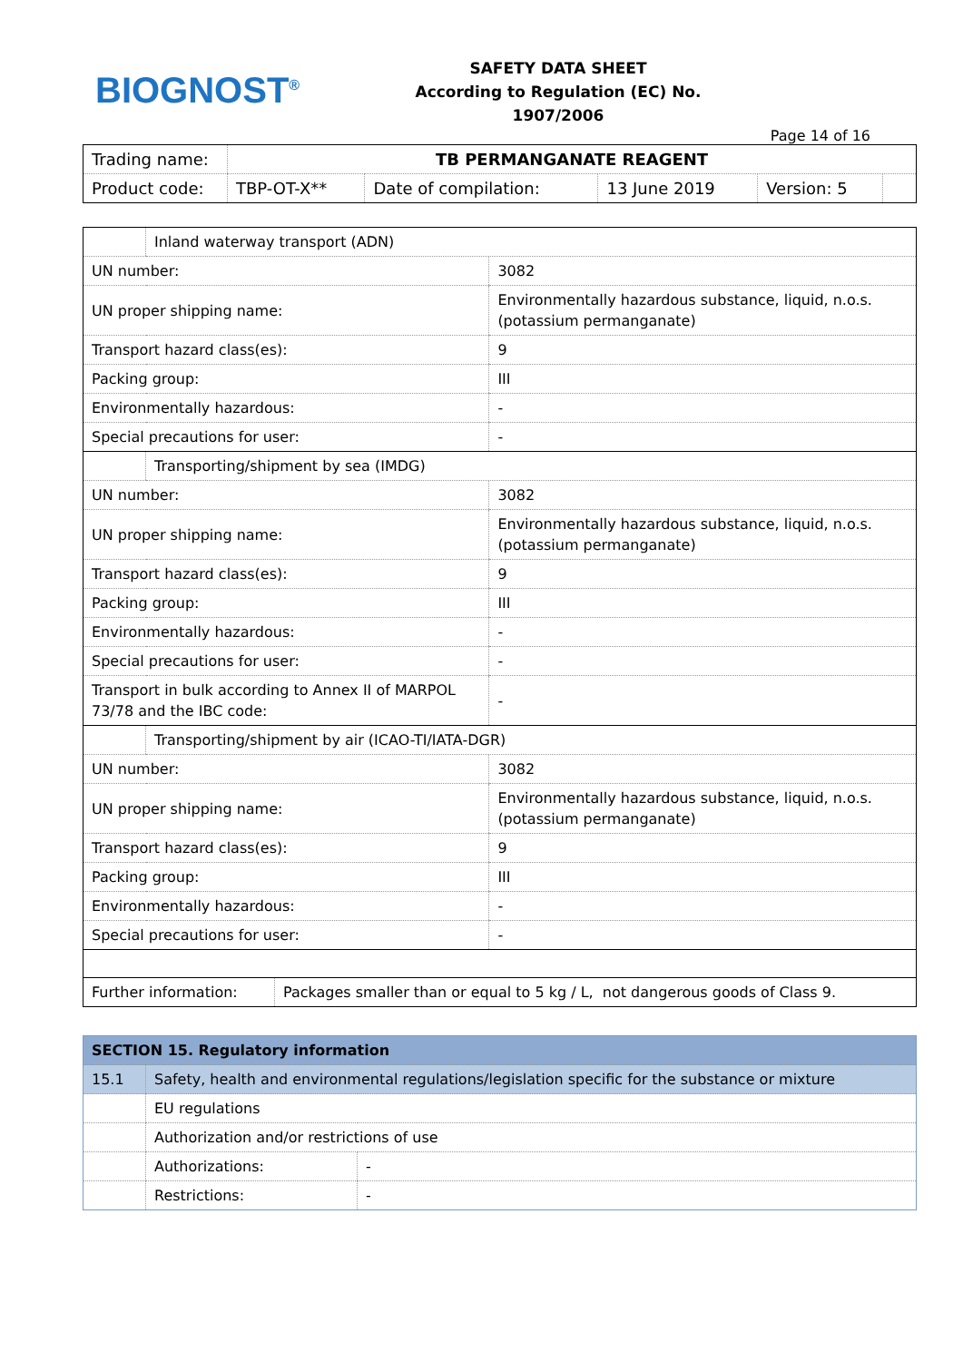BIOGNOST<sup>®</sup>
SAFETY DATA SHEET
According to Regulation (EC) No. 1907/2006
Page 14 of 16
| Trading name: | TB PERMANGANATE REAGENT | | | | |
| Product code: | TBP-OT-X** | Date of compilation: | 13 June 2019 | Version: 5 | |
| | Inland waterway transport (ADN) | |
| UN number: | | 3082 |
| UN proper shipping name: | | Environmentally hazardous substance, liquid, n.o.s. (potassium permanganate) |
| Transport hazard class(es): | | 9 |
| Packing group: | | III |
| Environmentally hazardous: | | - |
| Special precautions for user: | | - |
| | Transporting/shipment by sea (IMDG) | |
| UN number: | | 3082 |
| UN proper shipping name: | | Environmentally hazardous substance, liquid, n.o.s. (potassium permanganate) |
| Transport hazard class(es): | | 9 |
| Packing group: | | III |
| Environmentally hazardous: | | - |
| Special precautions for user: | | - |
| Transport in bulk according to Annex II of MARPOL 73/78 and the IBC code: | | - |
| | Transporting/shipment by air (ICAO-TI/IATA-DGR) | |
| UN number: | | 3082 |
| UN proper shipping name: | | Environmentally hazardous substance, liquid, n.o.s. (potassium permanganate) |
| Transport hazard class(es): | | 9 |
| Packing group: | | III |
| Environmentally hazardous: | | - |
| Special precautions for user: | | - |
| Further information: | Packages smaller than or equal to 5 kg / L, not dangerous goods of Class 9. |
| SECTION 15. Regulatory information | | |
| 15.1 | Safety, health and environmental regulations/legislation specific for the substance or mixture | |
| | EU regulations | |
| | Authorization and/or restrictions of use | |
| | Authorizations: | - |
| | Restrictions: | - |